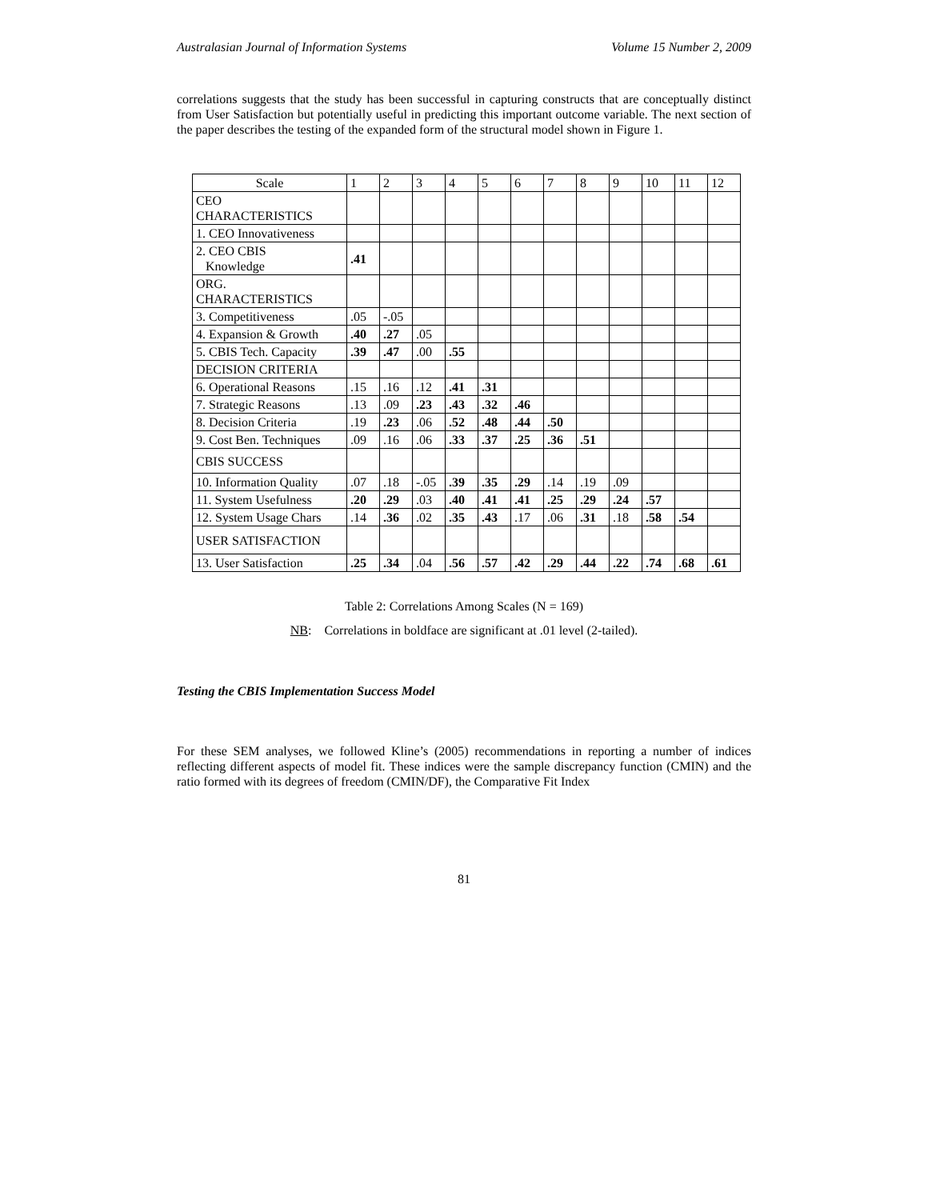Australasian Journal of Information Systems Volume 15 Number 2, 2009
correlations suggests that the study has been successful in capturing constructs that are conceptually distinct from User Satisfaction but potentially useful in predicting this important outcome variable. The next section of the paper describes the testing of the expanded form of the structural model shown in Figure 1.
| Scale | 1 | 2 | 3 | 4 | 5 | 6 | 7 | 8 | 9 | 10 | 11 | 12 |
| CEO CHARACTERISTICS | | | | | | | | | | | | |
| 1. CEO Innovativeness | | | | | | | | | | | | |
| 2. CEO CBIS Knowledge | .41 | | | | | | | | | | | |
| ORG. CHARACTERISTICS | | | | | | | | | | | | |
| 3. Competitiveness | .05 | -.05 | | | | | | | | | | |
| 4. Expansion & Growth | .40 | .27 | .05 | | | | | | | | | |
| 5. CBIS Tech. Capacity | .39 | .47 | .00 | .55 | | | | | | | | |
| DECISION CRITERIA | | | | | | | | | | | | |
| 6. Operational Reasons | .15 | .16 | .12 | .41 | .31 | | | | | | | |
| 7. Strategic Reasons | .13 | .09 | .23 | .43 | .32 | .46 | | | | | | |
| 8. Decision Criteria | .19 | .23 | .06 | .52 | .48 | .44 | .50 | | | | | |
| 9. Cost Ben. Techniques | .09 | .16 | .06 | .33 | .37 | .25 | .36 | .51 | | | | |
| CBIS SUCCESS | | | | | | | | | | | | |
| 10. Information Quality | .07 | .18 | -.05 | .39 | .35 | .29 | .14 | .19 | .09 | | | |
| 11. System Usefulness | .20 | .29 | .03 | .40 | .41 | .41 | .25 | .29 | .24 | .57 | | |
| 12. System Usage Chars | .14 | .36 | .02 | .35 | .43 | .17 | .06 | .31 | .18 | .58 | .54 | |
| USER SATISFACTION | | | | | | | | | | | | |
| 13. User Satisfaction | .25 | .34 | .04 | .56 | .57 | .42 | .29 | .44 | .22 | .74 | .68 | .61 |
Table 2: Correlations Among Scales (N = 169)
NB: Correlations in boldface are significant at .01 level (2-tailed).
Testing the CBIS Implementation Success Model
For these SEM analyses, we followed Kline’s (2005) recommendations in reporting a number of indices reflecting different aspects of model fit. These indices were the sample discrepancy function (CMIN) and the ratio formed with its degrees of freedom (CMIN/DF), the Comparative Fit Index
81